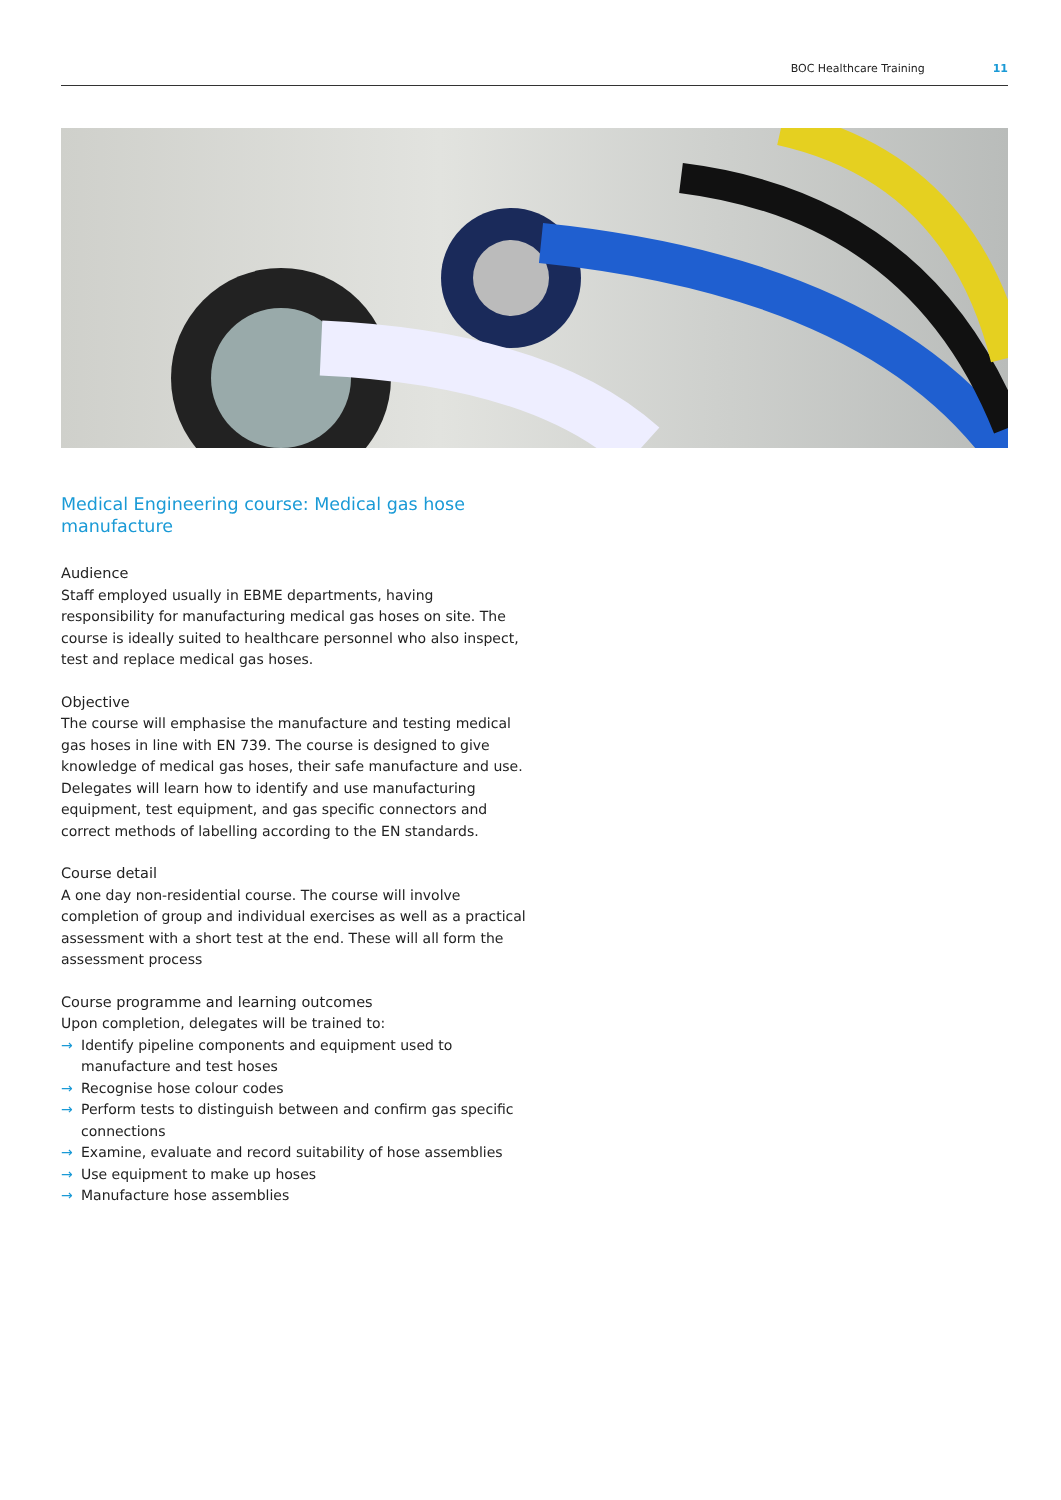BOC Healthcare Training 11
Medical Engineering course: Medical gas hose manufacture
Audience
Staff employed usually in EBME departments, having responsibility for manufacturing medical gas hoses on site. The course is ideally suited to healthcare personnel who also inspect, test and replace medical gas hoses.
Objective
The course will emphasise the manufacture and testing medical gas hoses in line with EN 739. The course is designed to give knowledge of medical gas hoses, their safe manufacture and use. Delegates will learn how to identify and use manufacturing equipment, test equipment, and gas specific connectors and correct methods of labelling according to the EN standards.
Course detail
A one day non-residential course. The course will involve completion of group and individual exercises as well as a practical assessment with a short test at the end. These will all form the assessment process
Course programme and learning outcomes
Upon completion, delegates will be trained to:
→ Identify pipeline components and equipment used to manufacture and test hoses
→ Recognise hose colour codes
→ Perform tests to distinguish between and confirm gas specific connections
→ Examine, evaluate and record suitability of hose assemblies
→ Use equipment to make up hoses
→ Manufacture hose assemblies